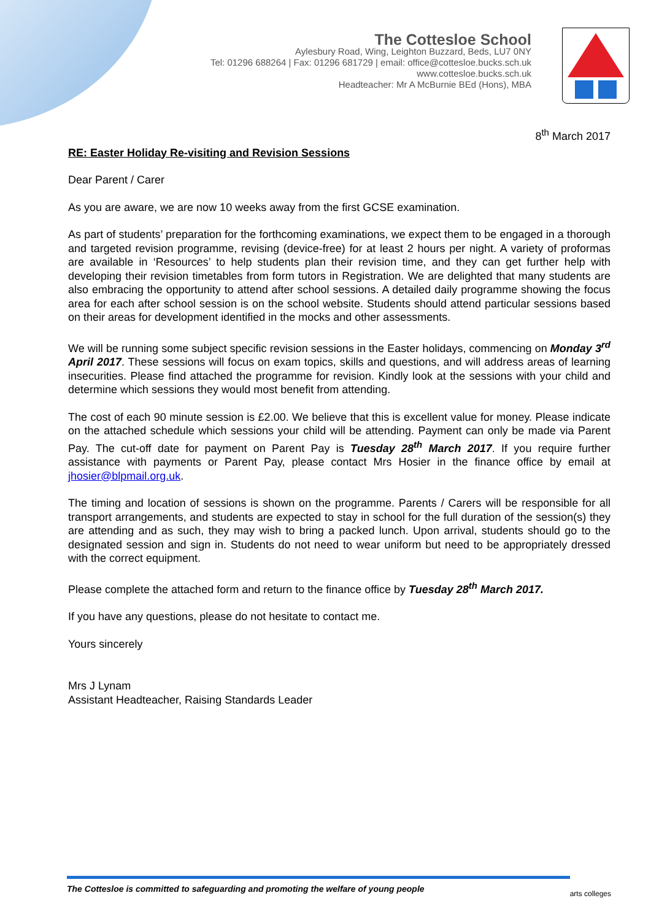The Cottesloe School
Aylesbury Road, Wing, Leighton Buzzard, Beds, LU7 0NY
Tel: 01296 688264 | Fax: 01296 681729 | email: office@cottesloe.bucks.sch.uk
www.cottesloe.bucks.sch.uk
Headteacher: Mr A McBurnie BEd (Hons), MBA
8<sup>th</sup> March 2017
RE: Easter Holiday Re-visiting and Revision Sessions
Dear Parent / Carer
As you are aware, we are now 10 weeks away from the first GCSE examination.
As part of students’ preparation for the forthcoming examinations, we expect them to be engaged in a thorough and targeted revision programme, revising (device-free) for at least 2 hours per night. A variety of proformas are available in ‘Resources’ to help students plan their revision time, and they can get further help with developing their revision timetables from form tutors in Registration. We are delighted that many students are also embracing the opportunity to attend after school sessions. A detailed daily programme showing the focus area for each after school session is on the school website. Students should attend particular sessions based on their areas for development identified in the mocks and other assessments.
We will be running some subject specific revision sessions in the Easter holidays, commencing on Monday 3<sup>rd</sup> April 2017. These sessions will focus on exam topics, skills and questions, and will address areas of learning insecurities. Please find attached the programme for revision. Kindly look at the sessions with your child and determine which sessions they would most benefit from attending.
The cost of each 90 minute session is £2.00. We believe that this is excellent value for money. Please indicate on the attached schedule which sessions your child will be attending. Payment can only be made via Parent Pay. The cut-off date for payment on Parent Pay is Tuesday 28<sup>th</sup> March 2017. If you require further assistance with payments or Parent Pay, please contact Mrs Hosier in the finance office by email at jhosier@blpmail.org.uk.
The timing and location of sessions is shown on the programme. Parents / Carers will be responsible for all transport arrangements, and students are expected to stay in school for the full duration of the session(s) they are attending and as such, they may wish to bring a packed lunch. Upon arrival, students should go to the designated session and sign in. Students do not need to wear uniform but need to be appropriately dressed with the correct equipment.
Please complete the attached form and return to the finance office by Tuesday 28<sup>th</sup> March 2017.
If you have any questions, please do not hesitate to contact me.
Yours sincerely
Mrs J Lynam
Assistant Headteacher, Raising Standards Leader
The Cottesloe is committed to safeguarding and promoting the welfare of young people
arts colleges